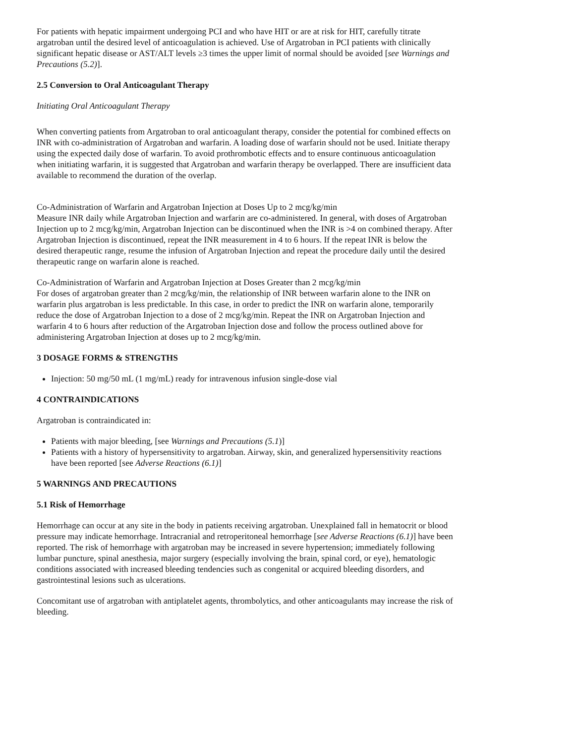For patients with hepatic impairment undergoing PCI and who have HIT or are at risk for HIT, carefully titrate argatroban until the desired level of anticoagulation is achieved. Use of Argatroban in PCI patients with clinically significant hepatic disease or AST/ALT levels ≥3 times the upper limit of normal should be avoided [see Warnings and Precautions (5.2)].
2.5 Conversion to Oral Anticoagulant Therapy
Initiating Oral Anticoagulant Therapy
When converting patients from Argatroban to oral anticoagulant therapy, consider the potential for combined effects on INR with co-administration of Argatroban and warfarin. A loading dose of warfarin should not be used. Initiate therapy using the expected daily dose of warfarin. To avoid prothrombotic effects and to ensure continuous anticoagulation when initiating warfarin, it is suggested that Argatroban and warfarin therapy be overlapped. There are insufficient data available to recommend the duration of the overlap.
Co-Administration of Warfarin and Argatroban Injection at Doses Up to 2 mcg/kg/min
Measure INR daily while Argatroban Injection and warfarin are co-administered. In general, with doses of Argatroban Injection up to 2 mcg/kg/min, Argatroban Injection can be discontinued when the INR is >4 on combined therapy. After Argatroban Injection is discontinued, repeat the INR measurement in 4 to 6 hours. If the repeat INR is below the desired therapeutic range, resume the infusion of Argatroban Injection and repeat the procedure daily until the desired therapeutic range on warfarin alone is reached.
Co-Administration of Warfarin and Argatroban Injection at Doses Greater than 2 mcg/kg/min
For doses of argatroban greater than 2 mcg/kg/min, the relationship of INR between warfarin alone to the INR on warfarin plus argatroban is less predictable. In this case, in order to predict the INR on warfarin alone, temporarily reduce the dose of Argatroban Injection to a dose of 2 mcg/kg/min. Repeat the INR on Argatroban Injection and warfarin 4 to 6 hours after reduction of the Argatroban Injection dose and follow the process outlined above for administering Argatroban Injection at doses up to 2 mcg/kg/min.
3 DOSAGE FORMS & STRENGTHS
Injection: 50 mg/50 mL (1 mg/mL) ready for intravenous infusion single-dose vial
4 CONTRAINDICATIONS
Argatroban is contraindicated in:
Patients with major bleeding, [see Warnings and Precautions (5.1)]
Patients with a history of hypersensitivity to argatroban. Airway, skin, and generalized hypersensitivity reactions have been reported [see Adverse Reactions (6.1)]
5 WARNINGS AND PRECAUTIONS
5.1 Risk of Hemorrhage
Hemorrhage can occur at any site in the body in patients receiving argatroban. Unexplained fall in hematocrit or blood pressure may indicate hemorrhage. Intracranial and retroperitoneal hemorrhage [see Adverse Reactions (6.1)] have been reported. The risk of hemorrhage with argatroban may be increased in severe hypertension; immediately following lumbar puncture, spinal anesthesia, major surgery (especially involving the brain, spinal cord, or eye), hematologic conditions associated with increased bleeding tendencies such as congenital or acquired bleeding disorders, and gastrointestinal lesions such as ulcerations.
Concomitant use of argatroban with antiplatelet agents, thrombolytics, and other anticoagulants may increase the risk of bleeding.